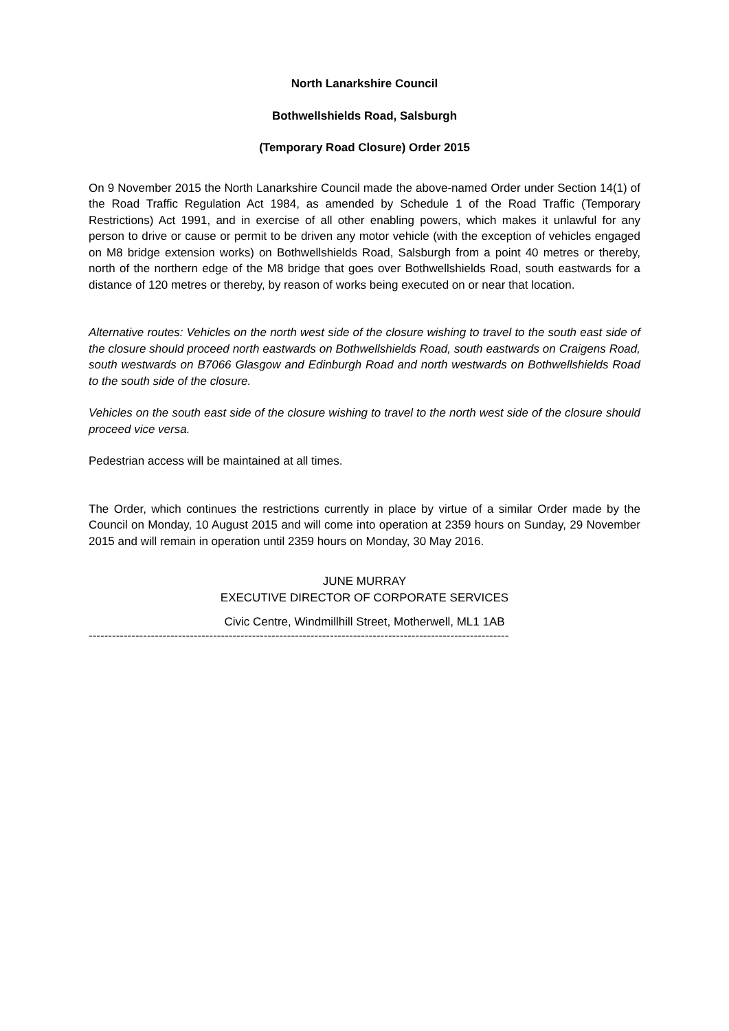North Lanarkshire Council
Bothwellshields Road, Salsburgh
(Temporary Road Closure) Order 2015
On 9 November 2015 the North Lanarkshire Council made the above-named Order under Section 14(1) of the Road Traffic Regulation Act 1984, as amended by Schedule 1 of the Road Traffic (Temporary Restrictions) Act 1991, and in exercise of all other enabling powers, which makes it unlawful for any person to drive or cause or permit to be driven any motor vehicle (with the exception of vehicles engaged on M8 bridge extension works) on Bothwellshields Road, Salsburgh from a point 40 metres or thereby, north of the northern edge of the M8 bridge that goes over Bothwellshields Road, south eastwards for a distance of 120 metres or thereby, by reason of works being executed on or near that location.
Alternative routes: Vehicles on the north west side of the closure wishing to travel to the south east side of the closure should proceed north eastwards on Bothwellshields Road, south eastwards on Craigens Road, south westwards on B7066 Glasgow and Edinburgh Road and north westwards on Bothwellshields Road to the south side of the closure.
Vehicles on the south east side of the closure wishing to travel to the north west side of the closure should proceed vice versa.
Pedestrian access will be maintained at all times.
The Order, which continues the restrictions currently in place by virtue of a similar Order made by the Council on Monday, 10 August 2015 and will come into operation at 2359 hours on Sunday, 29 November 2015 and will remain in operation until 2359 hours on Monday, 30 May 2016.
JUNE MURRAY
EXECUTIVE DIRECTOR OF CORPORATE SERVICES
Civic Centre, Windmillhill Street, Motherwell, ML1 1AB
------------------------------------------------------------------------------------------------------------